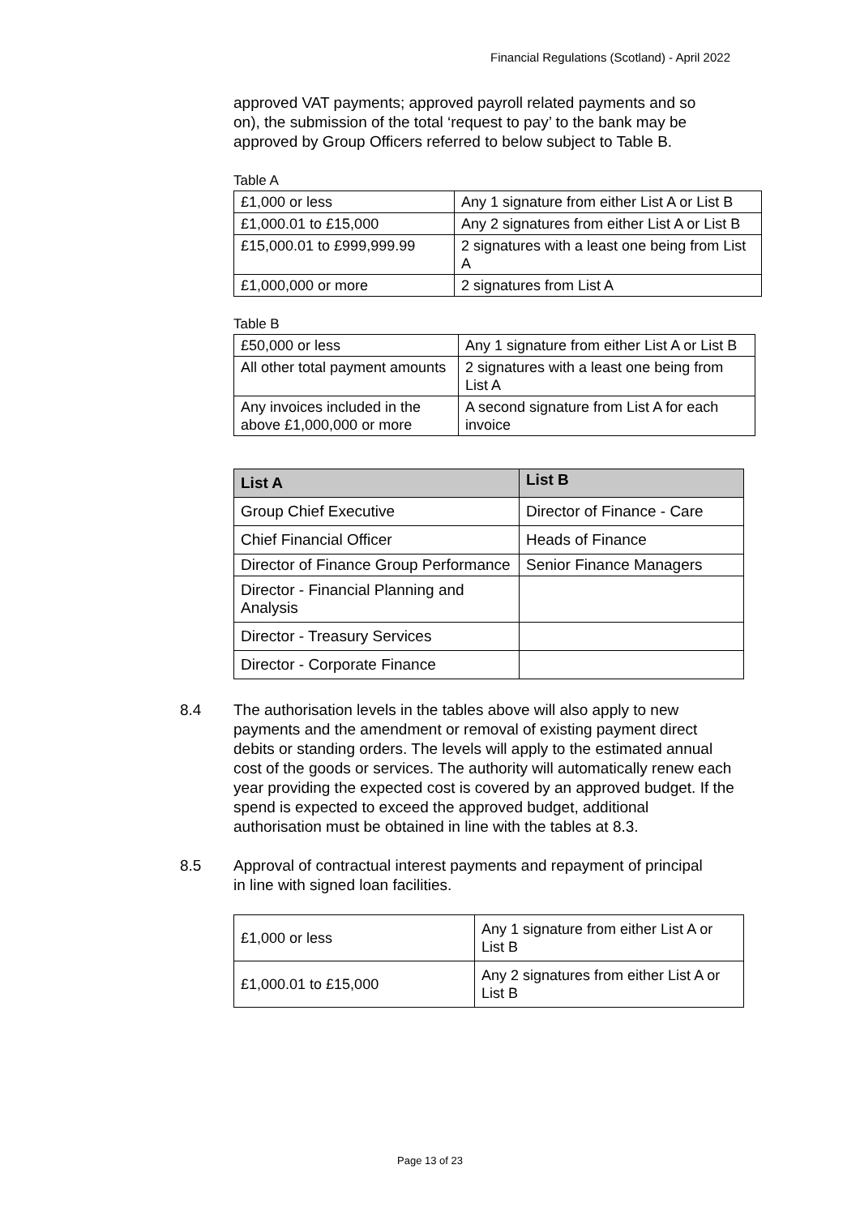Financial Regulations (Scotland) - April 2022
approved VAT payments; approved payroll related payments and so on), the submission of the total ‘request to pay’ to the bank may be approved by Group Officers referred to below subject to Table B.
Table A
| £1,000 or less | Any 1 signature from either List A or List B |
| £1,000.01 to £15,000 | Any 2 signatures from either List A or List B |
| £15,000.01 to £999,999.99 | 2 signatures with a least one being from List A |
| £1,000,000 or more | 2 signatures from List A |
Table B
| £50,000 or less | Any 1 signature from either List A or List B |
| All other total payment amounts | 2 signatures with a least one being from List A |
| Any invoices included in the above £1,000,000 or more | A second signature from List A for each invoice |
| List A | List B |
| --- | --- |
| Group Chief Executive | Director of Finance - Care |
| Chief Financial Officer | Heads of Finance |
| Director of Finance Group Performance | Senior Finance Managers |
| Director - Financial Planning and Analysis | |
| Director - Treasury Services | |
| Director - Corporate Finance | |
8.4 The authorisation levels in the tables above will also apply to new payments and the amendment or removal of existing payment direct debits or standing orders. The levels will apply to the estimated annual cost of the goods or services. The authority will automatically renew each year providing the expected cost is covered by an approved budget. If the spend is expected to exceed the approved budget, additional authorisation must be obtained in line with the tables at 8.3.
8.5 Approval of contractual interest payments and repayment of principal in line with signed loan facilities.
| £1,000 or less | Any 1 signature from either List A or List B |
| £1,000.01 to £15,000 | Any 2 signatures from either List A or List B |
Page 13 of 23